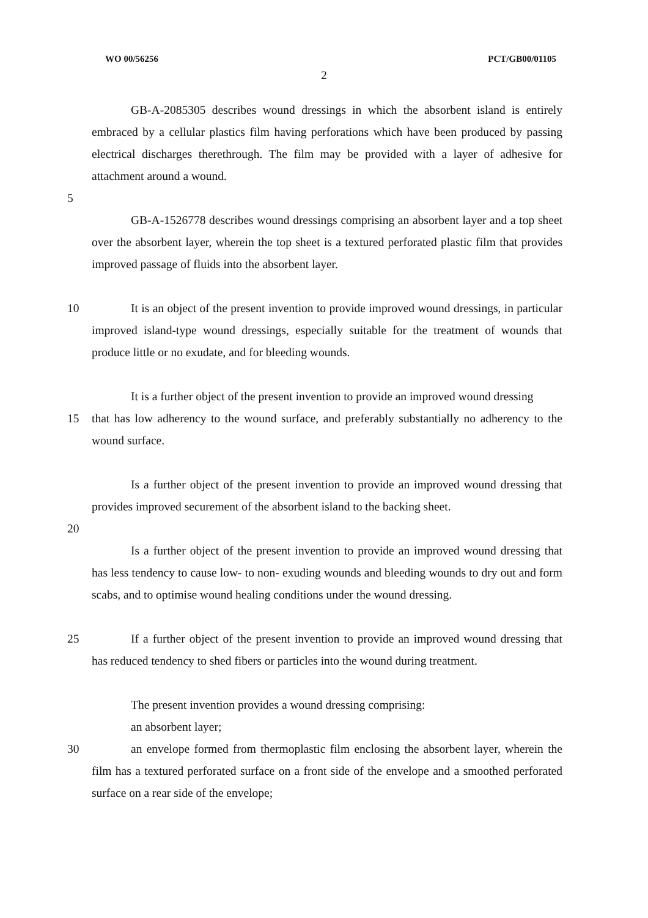WO 00/56256 PCT/GB00/01105
2
GB-A-2085305 describes wound dressings in which the absorbent island is entirely embraced by a cellular plastics film having perforations which have been produced by passing electrical discharges therethrough. The film may be provided with a layer of adhesive for attachment around a wound.
5
GB-A-1526778 describes wound dressings comprising an absorbent layer and a top sheet over the absorbent layer, wherein the top sheet is a textured perforated plastic film that provides improved passage of fluids into the absorbent layer.
10 It is an object of the present invention to provide improved wound dressings, in particular improved island-type wound dressings, especially suitable for the treatment of wounds that produce little or no exudate, and for bleeding wounds.
It is a further object of the present invention to provide an improved wound dressing
15 that has low adherency to the wound surface, and preferably substantially no adherency to the wound surface.
Is a further object of the present invention to provide an improved wound dressing that provides improved securement of the absorbent island to the backing sheet.
20
Is a further object of the present invention to provide an improved wound dressing that has less tendency to cause low- to non- exuding wounds and bleeding wounds to dry out and form scabs, and to optimise wound healing conditions under the wound dressing.
25 If a further object of the present invention to provide an improved wound dressing that has reduced tendency to shed fibers or particles into the wound during treatment.
The present invention provides a wound dressing comprising:
an absorbent layer;
30 an envelope formed from thermoplastic film enclosing the absorbent layer, wherein the film has a textured perforated surface on a front side of the envelope and a smoothed perforated surface on a rear side of the envelope;